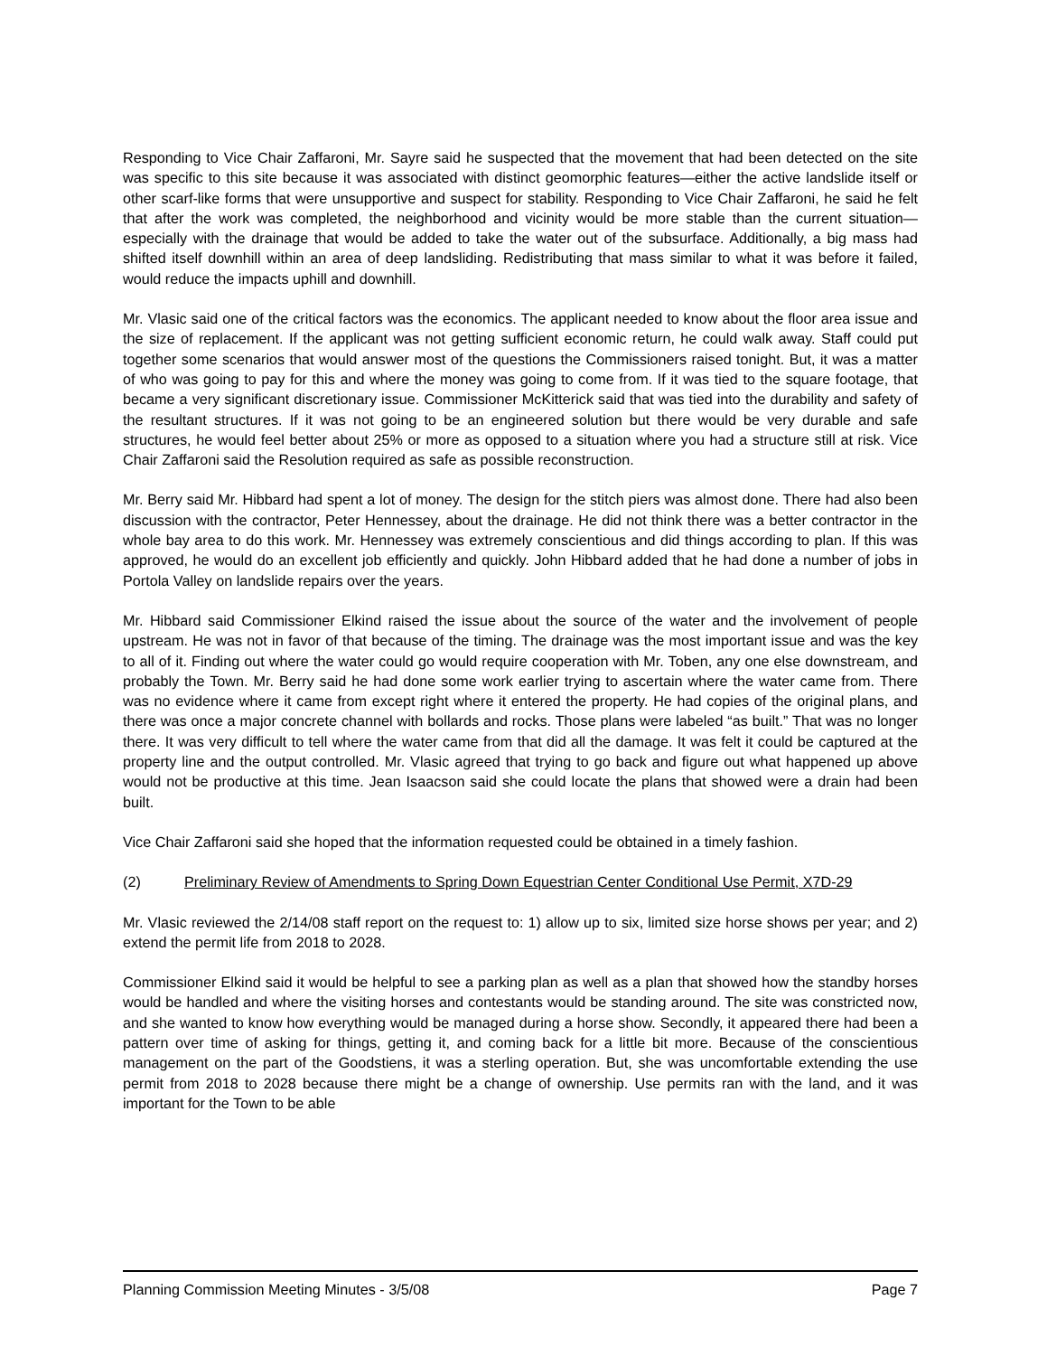Responding to Vice Chair Zaffaroni, Mr. Sayre said he suspected that the movement that had been detected on the site was specific to this site because it was associated with distinct geomorphic features—either the active landslide itself or other scarf-like forms that were unsupportive and suspect for stability. Responding to Vice Chair Zaffaroni, he said he felt that after the work was completed, the neighborhood and vicinity would be more stable than the current situation—especially with the drainage that would be added to take the water out of the subsurface. Additionally, a big mass had shifted itself downhill within an area of deep landsliding. Redistributing that mass similar to what it was before it failed, would reduce the impacts uphill and downhill.
Mr. Vlasic said one of the critical factors was the economics. The applicant needed to know about the floor area issue and the size of replacement. If the applicant was not getting sufficient economic return, he could walk away. Staff could put together some scenarios that would answer most of the questions the Commissioners raised tonight. But, it was a matter of who was going to pay for this and where the money was going to come from. If it was tied to the square footage, that became a very significant discretionary issue. Commissioner McKitterick said that was tied into the durability and safety of the resultant structures. If it was not going to be an engineered solution but there would be very durable and safe structures, he would feel better about 25% or more as opposed to a situation where you had a structure still at risk. Vice Chair Zaffaroni said the Resolution required as safe as possible reconstruction.
Mr. Berry said Mr. Hibbard had spent a lot of money. The design for the stitch piers was almost done. There had also been discussion with the contractor, Peter Hennessey, about the drainage. He did not think there was a better contractor in the whole bay area to do this work. Mr. Hennessey was extremely conscientious and did things according to plan. If this was approved, he would do an excellent job efficiently and quickly. John Hibbard added that he had done a number of jobs in Portola Valley on landslide repairs over the years.
Mr. Hibbard said Commissioner Elkind raised the issue about the source of the water and the involvement of people upstream. He was not in favor of that because of the timing. The drainage was the most important issue and was the key to all of it. Finding out where the water could go would require cooperation with Mr. Toben, any one else downstream, and probably the Town. Mr. Berry said he had done some work earlier trying to ascertain where the water came from. There was no evidence where it came from except right where it entered the property. He had copies of the original plans, and there was once a major concrete channel with bollards and rocks. Those plans were labeled “as built.” That was no longer there. It was very difficult to tell where the water came from that did all the damage. It was felt it could be captured at the property line and the output controlled. Mr. Vlasic agreed that trying to go back and figure out what happened up above would not be productive at this time. Jean Isaacson said she could locate the plans that showed were a drain had been built.
Vice Chair Zaffaroni said she hoped that the information requested could be obtained in a timely fashion.
(2) Preliminary Review of Amendments to Spring Down Equestrian Center Conditional Use Permit, X7D-29
Mr. Vlasic reviewed the 2/14/08 staff report on the request to: 1) allow up to six, limited size horse shows per year; and 2) extend the permit life from 2018 to 2028.
Commissioner Elkind said it would be helpful to see a parking plan as well as a plan that showed how the standby horses would be handled and where the visiting horses and contestants would be standing around. The site was constricted now, and she wanted to know how everything would be managed during a horse show. Secondly, it appeared there had been a pattern over time of asking for things, getting it, and coming back for a little bit more. Because of the conscientious management on the part of the Goodstiens, it was a sterling operation. But, she was uncomfortable extending the use permit from 2018 to 2028 because there might be a change of ownership. Use permits ran with the land, and it was important for the Town to be able
Planning Commission Meeting Minutes - 3/5/08 Page 7